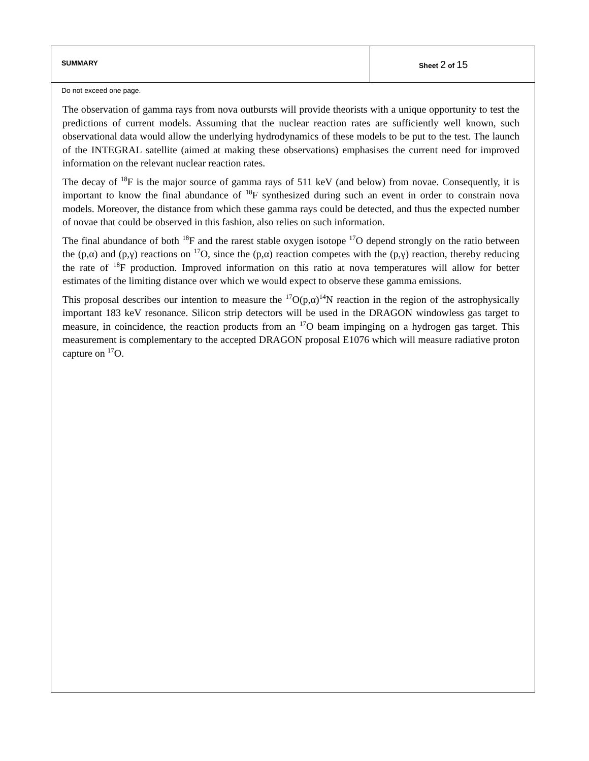SUMMARY Sheet 2 of 15
Do not exceed one page.
The observation of gamma rays from nova outbursts will provide theorists with a unique opportunity to test the predictions of current models. Assuming that the nuclear reaction rates are sufficiently well known, such observational data would allow the underlying hydrodynamics of these models to be put to the test. The launch of the INTEGRAL satellite (aimed at making these observations) emphasises the current need for improved information on the relevant nuclear reaction rates.
The decay of <sup>18</sup>F is the major source of gamma rays of 511 keV (and below) from novae. Consequently, it is important to know the final abundance of <sup>18</sup>F synthesized during such an event in order to constrain nova models. Moreover, the distance from which these gamma rays could be detected, and thus the expected number of novae that could be observed in this fashion, also relies on such information.
The final abundance of both <sup>18</sup>F and the rarest stable oxygen isotope <sup>17</sup>O depend strongly on the ratio between the (p,α) and (p,γ) reactions on <sup>17</sup>O, since the (p,α) reaction competes with the (p,γ) reaction, thereby reducing the rate of <sup>18</sup>F production. Improved information on this ratio at nova temperatures will allow for better estimates of the limiting distance over which we would expect to observe these gamma emissions.
This proposal describes our intention to measure the <sup>17</sup>O(p,α)<sup>14</sup>N reaction in the region of the astrophysically important 183 keV resonance. Silicon strip detectors will be used in the DRAGON windowless gas target to measure, in coincidence, the reaction products from an <sup>17</sup>O beam impinging on a hydrogen gas target. This measurement is complementary to the accepted DRAGON proposal E1076 which will measure radiative proton capture on <sup>17</sup>O.